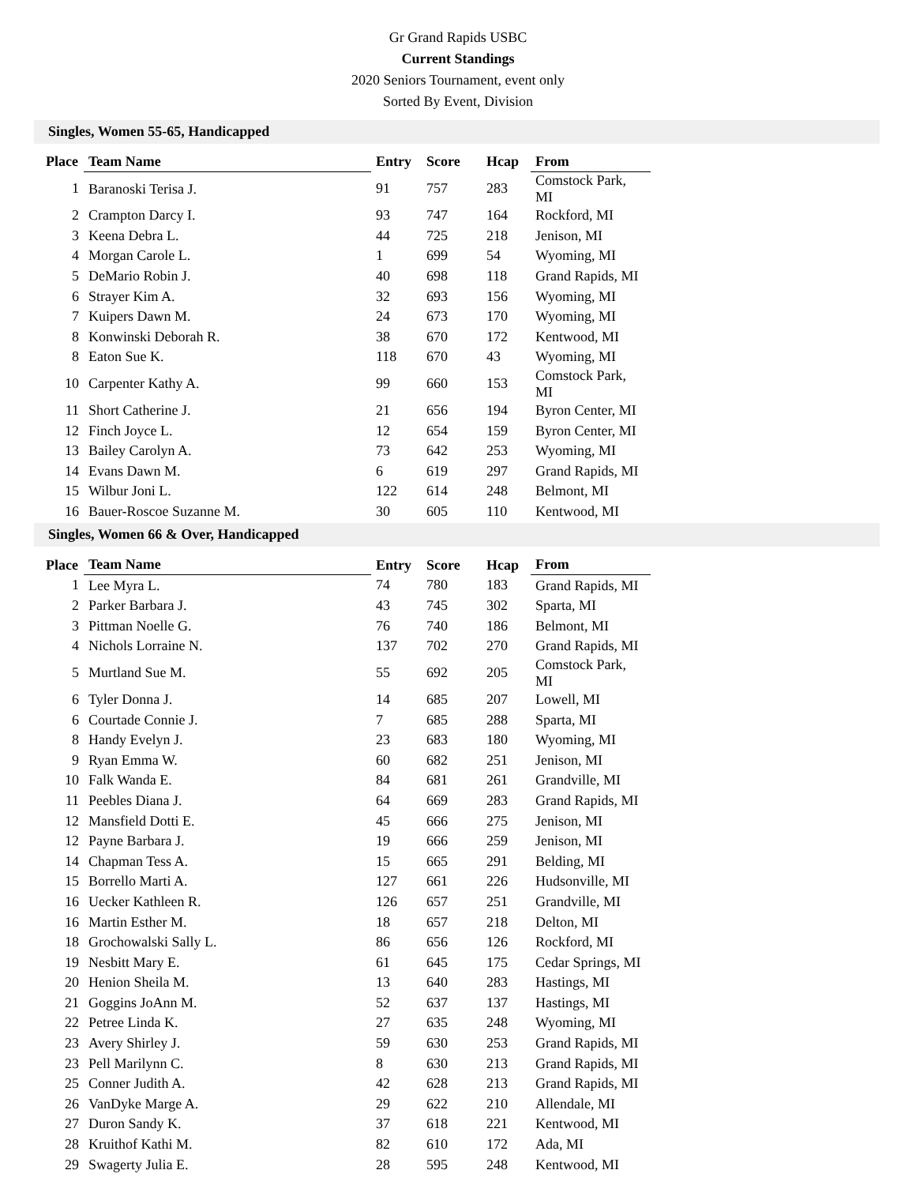Gr Grand Rapids USBC
Current Standings
2020 Seniors Tournament, event only
Sorted By Event, Division
Singles, Women 55-65, Handicapped
| Place | Team Name | Entry | Score | Hcap | From |
| --- | --- | --- | --- | --- | --- |
| 1 | Baranoski Terisa J. | 91 | 757 | 283 | Comstock Park, MI |
| 2 | Crampton Darcy I. | 93 | 747 | 164 | Rockford, MI |
| 3 | Keena Debra L. | 44 | 725 | 218 | Jenison, MI |
| 4 | Morgan Carole L. | 1 | 699 | 54 | Wyoming, MI |
| 5 | DeMario Robin J. | 40 | 698 | 118 | Grand Rapids, MI |
| 6 | Strayer Kim A. | 32 | 693 | 156 | Wyoming, MI |
| 7 | Kuipers Dawn M. | 24 | 673 | 170 | Wyoming, MI |
| 8 | Konwinski Deborah R. | 38 | 670 | 172 | Kentwood, MI |
| 8 | Eaton Sue K. | 118 | 670 | 43 | Wyoming, MI |
| 10 | Carpenter Kathy A. | 99 | 660 | 153 | Comstock Park, MI |
| 11 | Short Catherine J. | 21 | 656 | 194 | Byron Center, MI |
| 12 | Finch Joyce L. | 12 | 654 | 159 | Byron Center, MI |
| 13 | Bailey Carolyn A. | 73 | 642 | 253 | Wyoming, MI |
| 14 | Evans Dawn M. | 6 | 619 | 297 | Grand Rapids, MI |
| 15 | Wilbur Joni L. | 122 | 614 | 248 | Belmont, MI |
| 16 | Bauer-Roscoe Suzanne M. | 30 | 605 | 110 | Kentwood, MI |
Singles, Women 66 & Over, Handicapped
| Place | Team Name | Entry | Score | Hcap | From |
| --- | --- | --- | --- | --- | --- |
| 1 | Lee Myra L. | 74 | 780 | 183 | Grand Rapids, MI |
| 2 | Parker Barbara J. | 43 | 745 | 302 | Sparta, MI |
| 3 | Pittman Noelle G. | 76 | 740 | 186 | Belmont, MI |
| 4 | Nichols Lorraine N. | 137 | 702 | 270 | Grand Rapids, MI |
| 5 | Murtland Sue M. | 55 | 692 | 205 | Comstock Park, MI |
| 6 | Tyler Donna J. | 14 | 685 | 207 | Lowell, MI |
| 6 | Courtade Connie J. | 7 | 685 | 288 | Sparta, MI |
| 8 | Handy Evelyn J. | 23 | 683 | 180 | Wyoming, MI |
| 9 | Ryan Emma W. | 60 | 682 | 251 | Jenison, MI |
| 10 | Falk Wanda E. | 84 | 681 | 261 | Grandville, MI |
| 11 | Peebles Diana J. | 64 | 669 | 283 | Grand Rapids, MI |
| 12 | Mansfield Dotti E. | 45 | 666 | 275 | Jenison, MI |
| 12 | Payne Barbara J. | 19 | 666 | 259 | Jenison, MI |
| 14 | Chapman Tess A. | 15 | 665 | 291 | Belding, MI |
| 15 | Borrello Marti A. | 127 | 661 | 226 | Hudsonville, MI |
| 16 | Uecker Kathleen R. | 126 | 657 | 251 | Grandville, MI |
| 16 | Martin Esther M. | 18 | 657 | 218 | Delton, MI |
| 18 | Grochowalski Sally L. | 86 | 656 | 126 | Rockford, MI |
| 19 | Nesbitt Mary E. | 61 | 645 | 175 | Cedar Springs, MI |
| 20 | Henion Sheila M. | 13 | 640 | 283 | Hastings, MI |
| 21 | Goggins JoAnn M. | 52 | 637 | 137 | Hastings, MI |
| 22 | Petree Linda K. | 27 | 635 | 248 | Wyoming, MI |
| 23 | Avery Shirley J. | 59 | 630 | 253 | Grand Rapids, MI |
| 23 | Pell Marilynn C. | 8 | 630 | 213 | Grand Rapids, MI |
| 25 | Conner Judith A. | 42 | 628 | 213 | Grand Rapids, MI |
| 26 | VanDyke Marge A. | 29 | 622 | 210 | Allendale, MI |
| 27 | Duron Sandy K. | 37 | 618 | 221 | Kentwood, MI |
| 28 | Kruithof Kathi M. | 82 | 610 | 172 | Ada, MI |
| 29 | Swagerty Julia E. | 28 | 595 | 248 | Kentwood, MI |